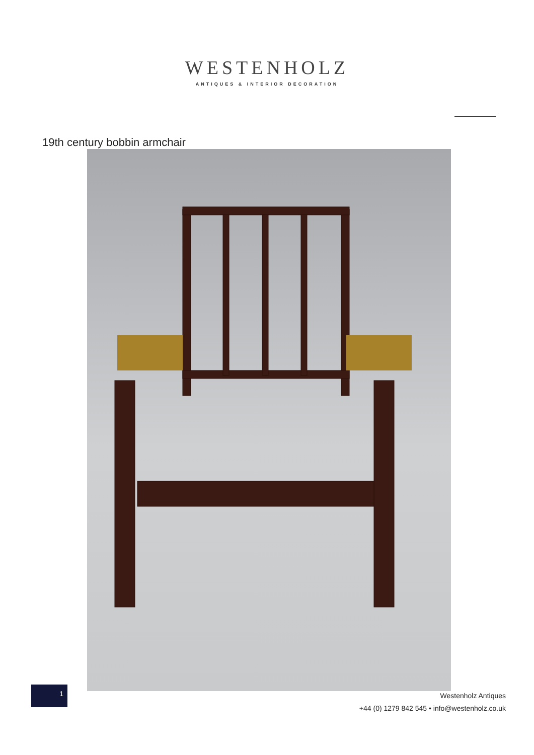WESTENHOLZ
ANTIQUES & INTERIOR DECORATION
19th century bobbin armchair
1
Westenholz Antiques
+44 (0) 1279 842 545 • info@westenholz.co.uk